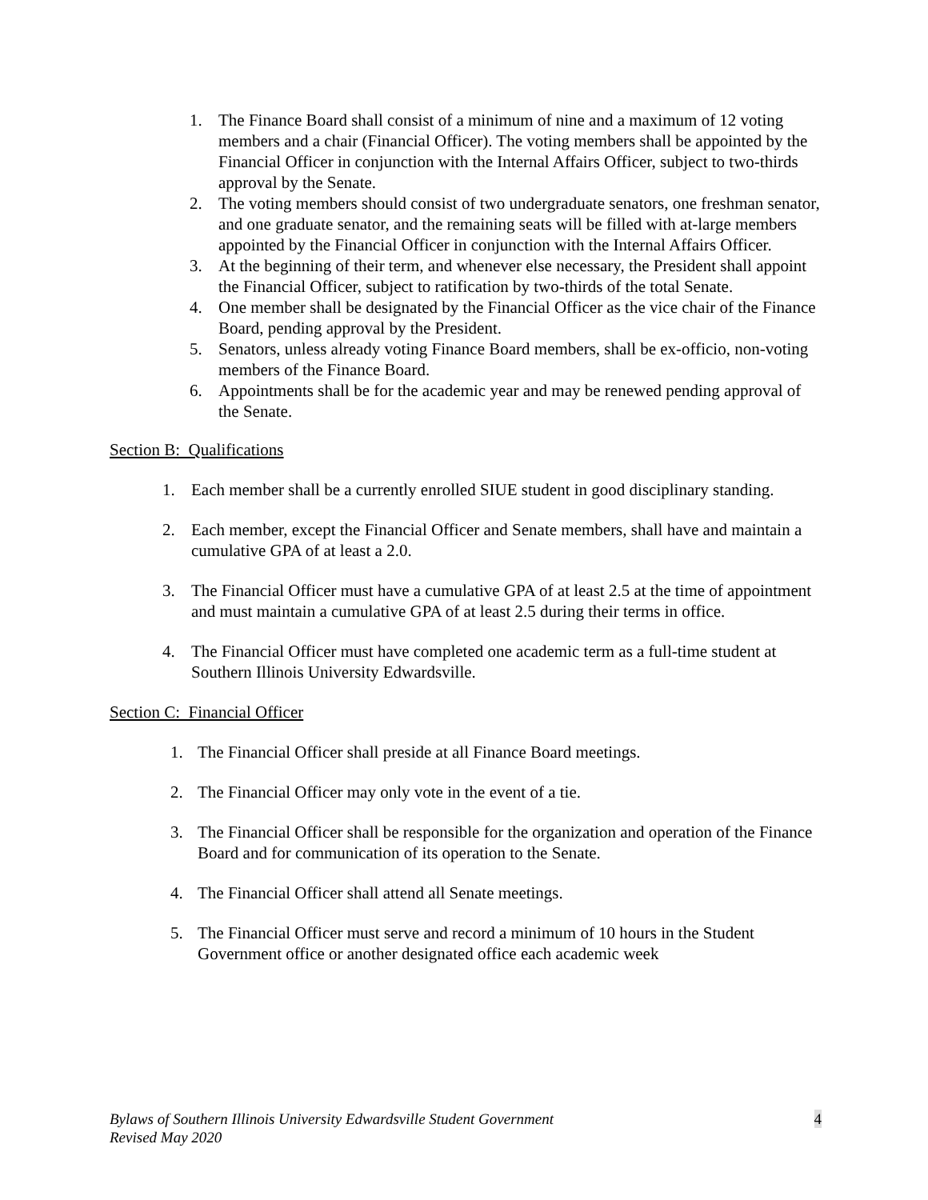1. The Finance Board shall consist of a minimum of nine and a maximum of 12 voting members and a chair (Financial Officer). The voting members shall be appointed by the Financial Officer in conjunction with the Internal Affairs Officer, subject to two-thirds approval by the Senate.
2. The voting members should consist of two undergraduate senators, one freshman senator, and one graduate senator, and the remaining seats will be filled with at-large members appointed by the Financial Officer in conjunction with the Internal Affairs Officer.
3. At the beginning of their term, and whenever else necessary, the President shall appoint the Financial Officer, subject to ratification by two-thirds of the total Senate.
4. One member shall be designated by the Financial Officer as the vice chair of the Finance Board, pending approval by the President.
5. Senators, unless already voting Finance Board members, shall be ex-officio, non-voting members of the Finance Board.
6. Appointments shall be for the academic year and may be renewed pending approval of the Senate.
Section B: Qualifications
1. Each member shall be a currently enrolled SIUE student in good disciplinary standing.
2. Each member, except the Financial Officer and Senate members, shall have and maintain a cumulative GPA of at least a 2.0.
3. The Financial Officer must have a cumulative GPA of at least 2.5 at the time of appointment and must maintain a cumulative GPA of at least 2.5 during their terms in office.
4. The Financial Officer must have completed one academic term as a full-time student at Southern Illinois University Edwardsville.
Section C: Financial Officer
1. The Financial Officer shall preside at all Finance Board meetings.
2. The Financial Officer may only vote in the event of a tie.
3. The Financial Officer shall be responsible for the organization and operation of the Finance Board and for communication of its operation to the Senate.
4. The Financial Officer shall attend all Senate meetings.
5. The Financial Officer must serve and record a minimum of 10 hours in the Student Government office or another designated office each academic week
Bylaws of Southern Illinois University Edwardsville Student Government 4
Revised May 2020